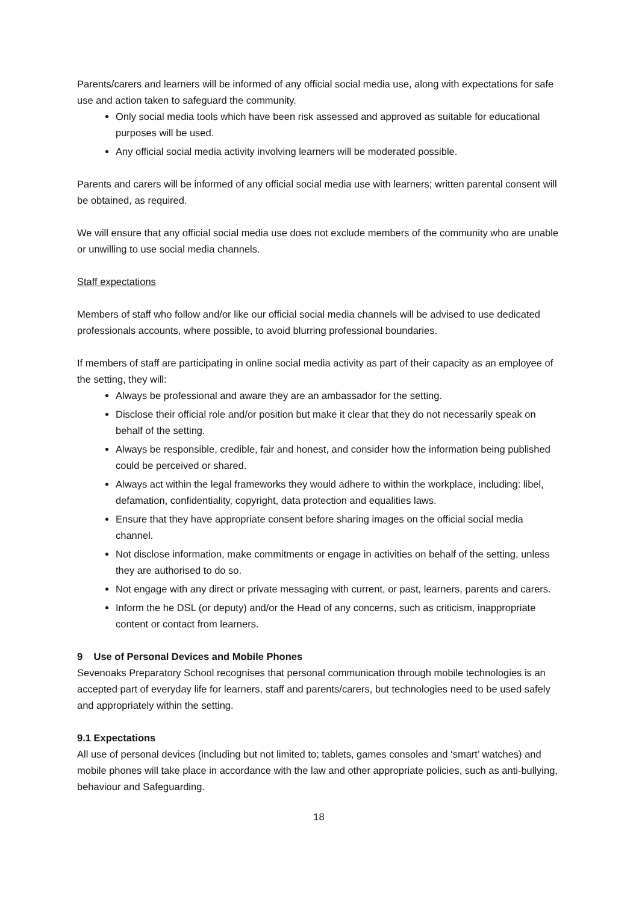Parents/carers and learners will be informed of any official social media use, along with expectations for safe use and action taken to safeguard the community.
Only social media tools which have been risk assessed and approved as suitable for educational purposes will be used.
Any official social media activity involving learners will be moderated possible.
Parents and carers will be informed of any official social media use with learners; written parental consent will be obtained, as required.
We will ensure that any official social media use does not exclude members of the community who are unable or unwilling to use social media channels.
Staff expectations
Members of staff who follow and/or like our official social media channels will be advised to use dedicated professionals accounts, where possible, to avoid blurring professional boundaries.
If members of staff are participating in online social media activity as part of their capacity as an employee of the setting, they will:
Always be professional and aware they are an ambassador for the setting.
Disclose their official role and/or position but make it clear that they do not necessarily speak on behalf of the setting.
Always be responsible, credible, fair and honest, and consider how the information being published could be perceived or shared.
Always act within the legal frameworks they would adhere to within the workplace, including: libel, defamation, confidentiality, copyright, data protection and equalities laws.
Ensure that they have appropriate consent before sharing images on the official social media channel.
Not disclose information, make commitments or engage in activities on behalf of the setting, unless they are authorised to do so.
Not engage with any direct or private messaging with current, or past, learners, parents and carers.
Inform the he DSL (or deputy) and/or the Head of any concerns, such as criticism, inappropriate content or contact from learners.
9 Use of Personal Devices and Mobile Phones
Sevenoaks Preparatory School recognises that personal communication through mobile technologies is an accepted part of everyday life for learners, staff and parents/carers, but technologies need to be used safely and appropriately within the setting.
9.1 Expectations
All use of personal devices (including but not limited to; tablets, games consoles and ‘smart’ watches) and mobile phones will take place in accordance with the law and other appropriate policies, such as anti-bullying, behaviour and Safeguarding.
18